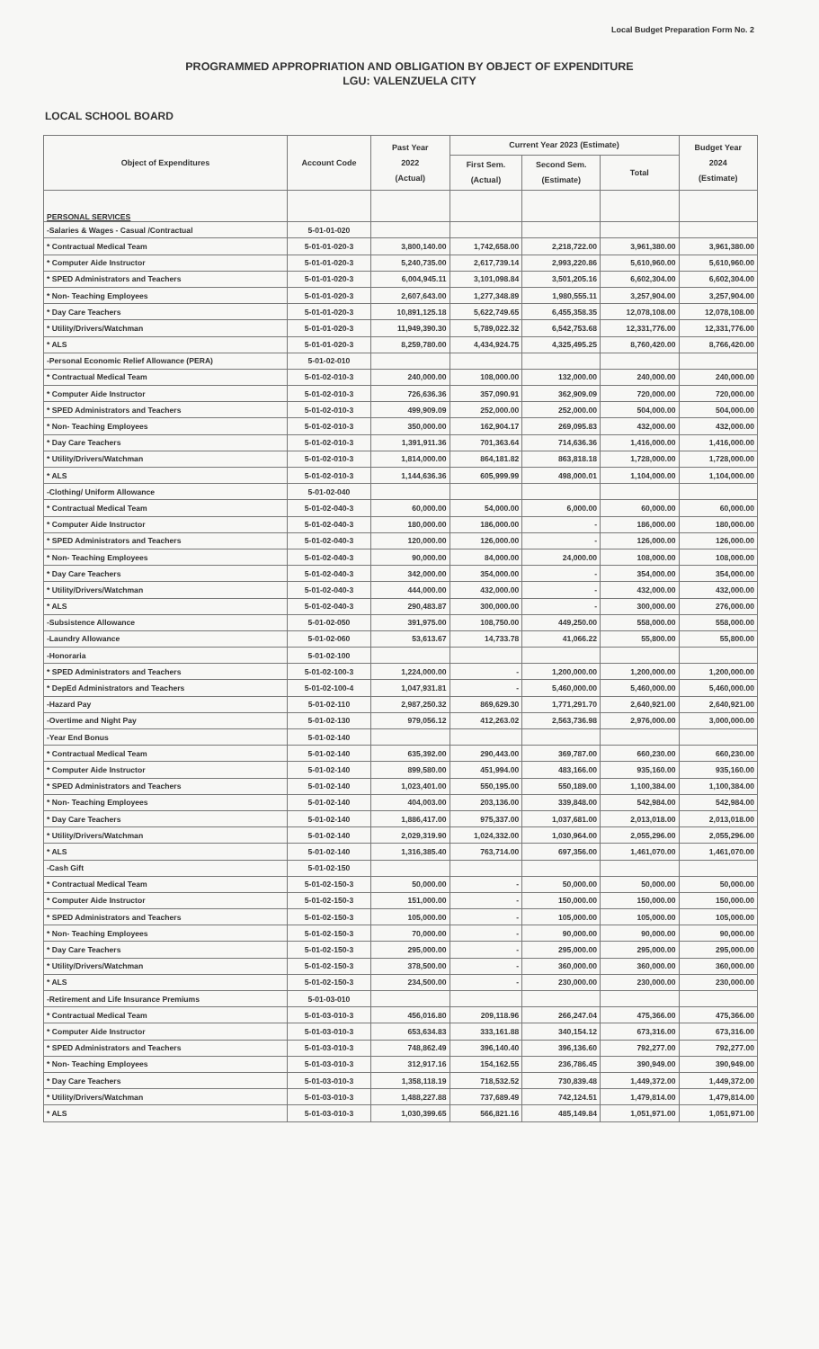Local Budget Preparation Form No. 2
PROGRAMMED APPROPRIATION AND OBLIGATION BY OBJECT OF EXPENDITURE
LGU: VALENZUELA CITY
LOCAL SCHOOL BOARD
| Object of Expenditures | Account Code | Past Year 2022 (Actual) | Current Year 2023 (Estimate) | | | Budget Year 2024 (Estimate) |
| --- | --- | --- | --- | --- | --- | --- |
| | | | First Sem. (Actual) | Second Sem. (Estimate) | Total | |
| PERSONAL SERVICES | | | | | | |
| -Salaries & Wages - Casual /Contractual | 5-01-01-020 | | | | | |
| * Contractual Medical Team | 5-01-01-020-3 | 3,800,140.00 | 1,742,658.00 | 2,218,722.00 | 3,961,380.00 | 3,961,380.00 |
| * Computer Aide Instructor | 5-01-01-020-3 | 5,240,735.00 | 2,617,739.14 | 2,993,220.86 | 5,610,960.00 | 5,610,960.00 |
| * SPED Administrators and Teachers | 5-01-01-020-3 | 6,004,945.11 | 3,101,098.84 | 3,501,205.16 | 6,602,304.00 | 6,602,304.00 |
| * Non- Teaching Employees | 5-01-01-020-3 | 2,607,643.00 | 1,277,348.89 | 1,980,555.11 | 3,257,904.00 | 3,257,904.00 |
| * Day Care Teachers | 5-01-01-020-3 | 10,891,125.18 | 5,622,749.65 | 6,455,358.35 | 12,078,108.00 | 12,078,108.00 |
| * Utility/Drivers/Watchman | 5-01-01-020-3 | 11,949,390.30 | 5,789,022.32 | 6,542,753.68 | 12,331,776.00 | 12,331,776.00 |
| * ALS | 5-01-01-020-3 | 8,259,780.00 | 4,434,924.75 | 4,325,495.25 | 8,760,420.00 | 8,766,420.00 |
| -Personal Economic Relief Allowance (PERA) | 5-01-02-010 | | | | | |
| * Contractual Medical Team | 5-01-02-010-3 | 240,000.00 | 108,000.00 | 132,000.00 | 240,000.00 | 240,000.00 |
| * Computer Aide Instructor | 5-01-02-010-3 | 726,636.36 | 357,090.91 | 362,909.09 | 720,000.00 | 720,000.00 |
| * SPED Administrators and Teachers | 5-01-02-010-3 | 499,909.09 | 252,000.00 | 252,000.00 | 504,000.00 | 504,000.00 |
| * Non- Teaching Employees | 5-01-02-010-3 | 350,000.00 | 162,904.17 | 269,095.83 | 432,000.00 | 432,000.00 |
| * Day Care Teachers | 5-01-02-010-3 | 1,391,911.36 | 701,363.64 | 714,636.36 | 1,416,000.00 | 1,416,000.00 |
| * Utility/Drivers/Watchman | 5-01-02-010-3 | 1,814,000.00 | 864,181.82 | 863,818.18 | 1,728,000.00 | 1,728,000.00 |
| * ALS | 5-01-02-010-3 | 1,144,636.36 | 605,999.99 | 498,000.01 | 1,104,000.00 | 1,104,000.00 |
| -Clothing/ Uniform Allowance | 5-01-02-040 | | | | | |
| * Contractual Medical Team | 5-01-02-040-3 | 60,000.00 | 54,000.00 | 6,000.00 | 60,000.00 | 60,000.00 |
| * Computer Aide Instructor | 5-01-02-040-3 | 180,000.00 | 186,000.00 | - | 186,000.00 | 180,000.00 |
| * SPED Administrators and Teachers | 5-01-02-040-3 | 120,000.00 | 126,000.00 | - | 126,000.00 | 126,000.00 |
| * Non- Teaching Employees | 5-01-02-040-3 | 90,000.00 | 84,000.00 | 24,000.00 | 108,000.00 | 108,000.00 |
| * Day Care Teachers | 5-01-02-040-3 | 342,000.00 | 354,000.00 | - | 354,000.00 | 354,000.00 |
| * Utility/Drivers/Watchman | 5-01-02-040-3 | 444,000.00 | 432,000.00 | - | 432,000.00 | 432,000.00 |
| * ALS | 5-01-02-040-3 | 290,483.87 | 300,000.00 | - | 300,000.00 | 276,000.00 |
| -Subsistence Allowance | 5-01-02-050 | 391,975.00 | 108,750.00 | 449,250.00 | 558,000.00 | 558,000.00 |
| -Laundry Allowance | 5-01-02-060 | 53,613.67 | 14,733.78 | 41,066.22 | 55,800.00 | 55,800.00 |
| -Honoraria | 5-01-02-100 | | | | | |
| * SPED Administrators and Teachers | 5-01-02-100-3 | 1,224,000.00 | - | 1,200,000.00 | 1,200,000.00 | 1,200,000.00 |
| * DepEd Administrators and Teachers | 5-01-02-100-4 | 1,047,931.81 | - | 5,460,000.00 | 5,460,000.00 | 5,460,000.00 |
| -Hazard Pay | 5-01-02-110 | 2,987,250.32 | 869,629.30 | 1,771,291.70 | 2,640,921.00 | 2,640,921.00 |
| -Overtime and Night Pay | 5-01-02-130 | 979,056.12 | 412,263.02 | 2,563,736.98 | 2,976,000.00 | 3,000,000.00 |
| -Year End Bonus | 5-01-02-140 | | | | | |
| * Contractual Medical Team | 5-01-02-140 | 635,392.00 | 290,443.00 | 369,787.00 | 660,230.00 | 660,230.00 |
| * Computer Aide Instructor | 5-01-02-140 | 899,580.00 | 451,994.00 | 483,166.00 | 935,160.00 | 935,160.00 |
| * SPED Administrators and Teachers | 5-01-02-140 | 1,023,401.00 | 550,195.00 | 550,189.00 | 1,100,384.00 | 1,100,384.00 |
| * Non- Teaching Employees | 5-01-02-140 | 404,003.00 | 203,136.00 | 339,848.00 | 542,984.00 | 542,984.00 |
| * Day Care Teachers | 5-01-02-140 | 1,886,417.00 | 975,337.00 | 1,037,681.00 | 2,013,018.00 | 2,013,018.00 |
| * Utility/Drivers/Watchman | 5-01-02-140 | 2,029,319.90 | 1,024,332.00 | 1,030,964.00 | 2,055,296.00 | 2,055,296.00 |
| * ALS | 5-01-02-140 | 1,316,385.40 | 763,714.00 | 697,356.00 | 1,461,070.00 | 1,461,070.00 |
| -Cash Gift | 5-01-02-150 | | | | | |
| * Contractual Medical Team | 5-01-02-150-3 | 50,000.00 | - | 50,000.00 | 50,000.00 | 50,000.00 |
| * Computer Aide Instructor | 5-01-02-150-3 | 151,000.00 | - | 150,000.00 | 150,000.00 | 150,000.00 |
| * SPED Administrators and Teachers | 5-01-02-150-3 | 105,000.00 | - | 105,000.00 | 105,000.00 | 105,000.00 |
| * Non- Teaching Employees | 5-01-02-150-3 | 70,000.00 | - | 90,000.00 | 90,000.00 | 90,000.00 |
| * Day Care Teachers | 5-01-02-150-3 | 295,000.00 | - | 295,000.00 | 295,000.00 | 295,000.00 |
| * Utility/Drivers/Watchman | 5-01-02-150-3 | 378,500.00 | - | 360,000.00 | 360,000.00 | 360,000.00 |
| * ALS | 5-01-02-150-3 | 234,500.00 | - | 230,000.00 | 230,000.00 | 230,000.00 |
| -Retirement and Life Insurance Premiums | 5-01-03-010 | | | | | |
| * Contractual Medical Team | 5-01-03-010-3 | 456,016.80 | 209,118.96 | 266,247.04 | 475,366.00 | 475,366.00 |
| * Computer Aide Instructor | 5-01-03-010-3 | 653,634.83 | 333,161.88 | 340,154.12 | 673,316.00 | 673,316.00 |
| * SPED Administrators and Teachers | 5-01-03-010-3 | 748,862.49 | 396,140.40 | 396,136.60 | 792,277.00 | 792,277.00 |
| * Non- Teaching Employees | 5-01-03-010-3 | 312,917.16 | 154,162.55 | 236,786.45 | 390,949.00 | 390,949.00 |
| * Day Care Teachers | 5-01-03-010-3 | 1,358,118.19 | 718,532.52 | 730,839.48 | 1,449,372.00 | 1,449,372.00 |
| * Utility/Drivers/Watchman | 5-01-03-010-3 | 1,488,227.88 | 737,689.49 | 742,124.51 | 1,479,814.00 | 1,479,814.00 |
| * ALS | 5-01-03-010-3 | 1,030,399.65 | 566,821.16 | 485,149.84 | 1,051,971.00 | 1,051,971.00 |